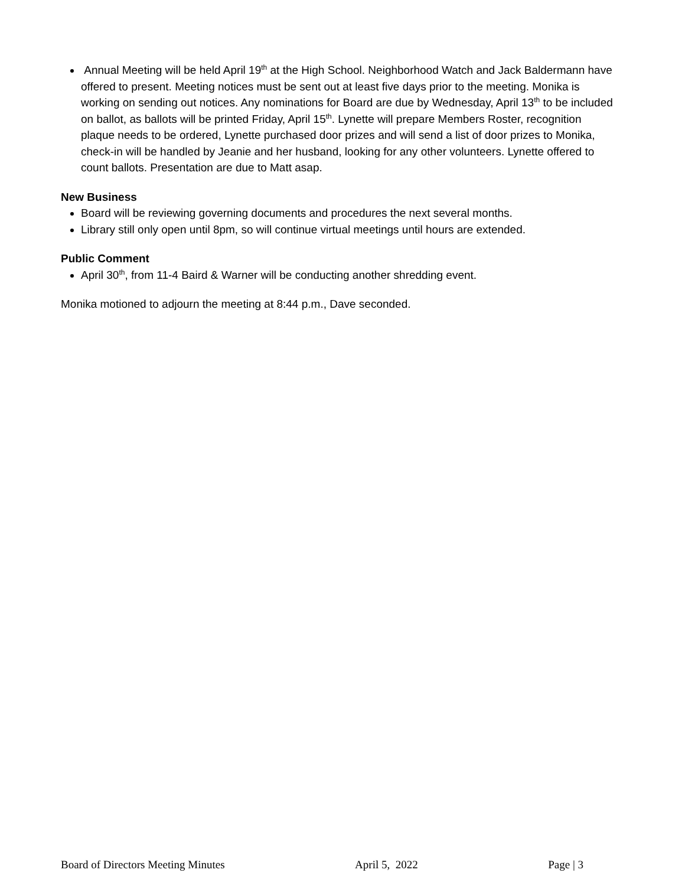Annual Meeting will be held April 19<sup>th</sup> at the High School. Neighborhood Watch and Jack Baldermann have offered to present. Meeting notices must be sent out at least five days prior to the meeting. Monika is working on sending out notices. Any nominations for Board are due by Wednesday, April 13<sup>th</sup> to be included on ballot, as ballots will be printed Friday, April 15<sup>th</sup>. Lynette will prepare Members Roster, recognition plaque needs to be ordered, Lynette purchased door prizes and will send a list of door prizes to Monika, check-in will be handled by Jeanie and her husband, looking for any other volunteers. Lynette offered to count ballots. Presentation are due to Matt asap.
New Business
Board will be reviewing governing documents and procedures the next several months.
Library still only open until 8pm, so will continue virtual meetings until hours are extended.
Public Comment
April 30<sup>th</sup>, from 11-4 Baird & Warner will be conducting another shredding event.
Monika motioned to adjourn the meeting at 8:44 p.m., Dave seconded.
Board of Directors Meeting Minutes April 5, 2022 Page | 3